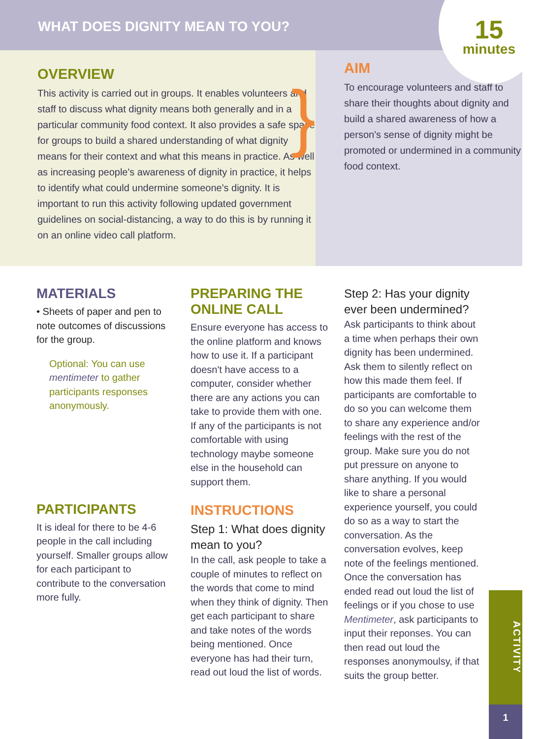WHAT DOES DIGNITY MEAN TO YOU?
15
minutes
OVERVIEW
This activity is carried out in groups. It enables volunteers and staff to discuss what dignity means both generally and in a particular community food context. It also provides a safe space for groups to build a shared understanding of what dignity means for their context and what this means in practice. As well as increasing people's awareness of dignity in practice, it helps to identify what could undermine someone's dignity. It is important to run this activity following updated government guidelines on social-distancing, a way to do this is by running it on an online video call platform.
}
AIM
To encourage volunteers and staff to share their thoughts about dignity and build a shared awareness of how a person's sense of dignity might be promoted or undermined in a community food context.
MATERIALS
• Sheets of paper and pen to note outcomes of discussions for the group.
Optional: You can use mentimeter to gather participants responses anonymously.
PARTICIPANTS
It is ideal for there to be 4-6 people in the call including yourself. Smaller groups allow for each participant to contribute to the conversation more fully.
PREPARING THE ONLINE CALL
Ensure everyone has access to the online platform and knows how to use it. If a participant doesn't have access to a computer, consider whether there are any actions you can take to provide them with one. If any of the participants is not comfortable with using technology maybe someone else in the household can support them.
INSTRUCTIONS
Step 1: What does dignity mean to you?
In the call, ask people to take a couple of minutes to reflect on the words that come to mind when they think of dignity. Then get each participant to share and take notes of the words being mentioned. Once everyone has had their turn, read out loud the list of words.
Step 2: Has your dignity ever been undermined?
Ask participants to think about a time when perhaps their own dignity has been undermined. Ask them to silently reflect on how this made them feel. If participants are comfortable to do so you can welcome them to share any experience and/or feelings with the rest of the group. Make sure you do not put pressure on anyone to share anything. If you would like to share a personal experience yourself, you could do so as a way to start the conversation. As the conversation evolves, keep note of the feelings mentioned. Once the conversation has ended read out loud the list of feelings or if you chose to use Mentimeter, ask participants to input their reponses. You can then read out loud the responses anonymoulsy, if that suits the group better.
ACTIVITY
1